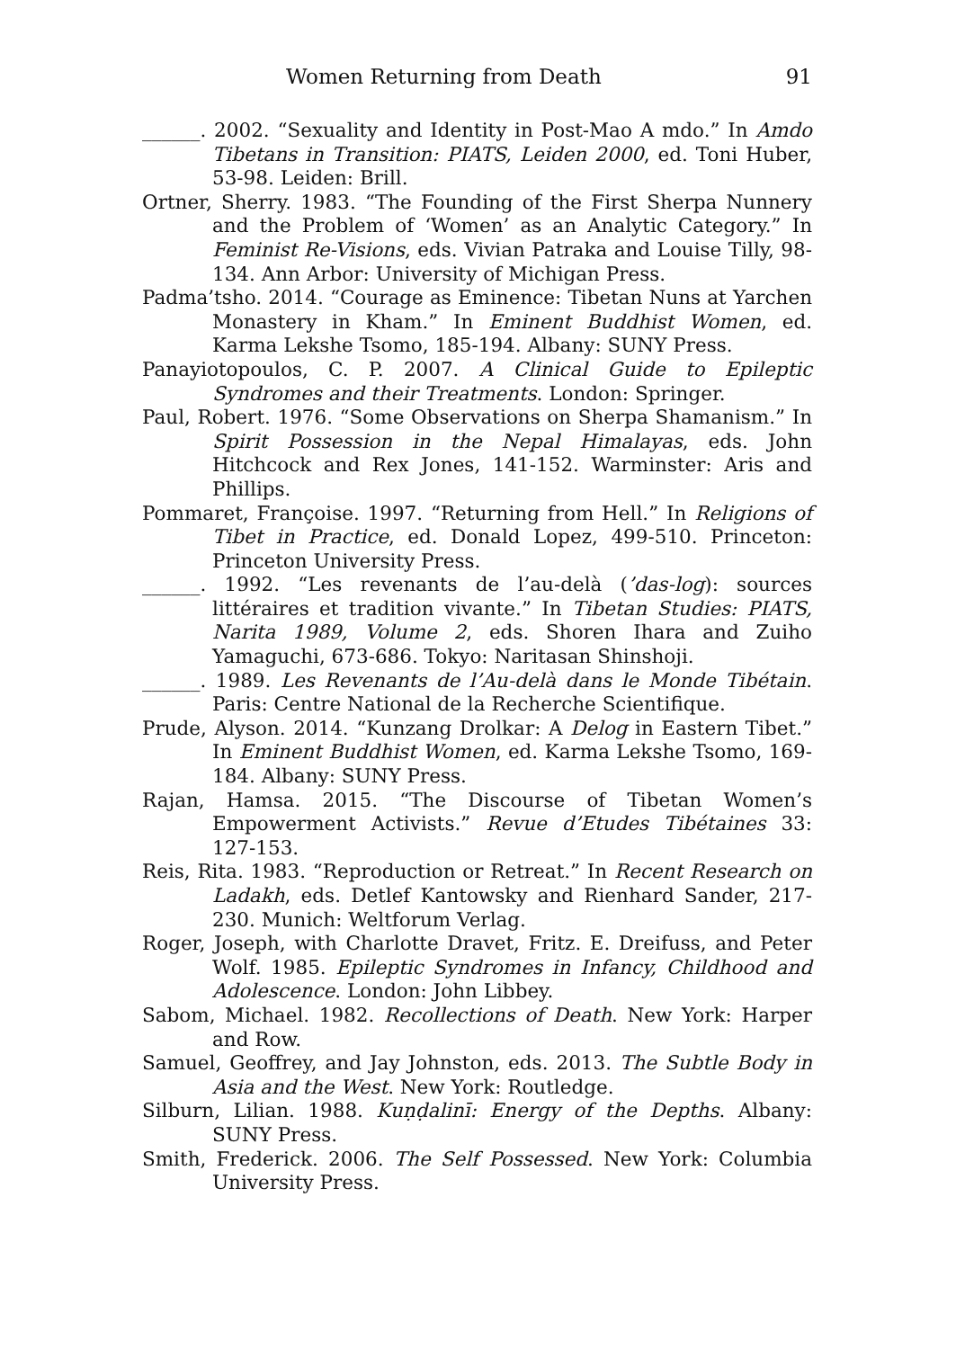Women Returning from Death 91
______. 2002. “Sexuality and Identity in Post-Mao A mdo.” In Amdo Tibetans in Transition: PIATS, Leiden 2000, ed. Toni Huber, 53-98. Leiden: Brill.
Ortner, Sherry. 1983. “The Founding of the First Sherpa Nunnery and the Problem of ‘Women’ as an Analytic Category.” In Feminist Re-Visions, eds. Vivian Patraka and Louise Tilly, 98-134. Ann Arbor: University of Michigan Press.
Padma’tsho. 2014. “Courage as Eminence: Tibetan Nuns at Yarchen Monastery in Kham.” In Eminent Buddhist Women, ed. Karma Lekshe Tsomo, 185-194. Albany: SUNY Press.
Panayiotopoulos, C. P. 2007. A Clinical Guide to Epileptic Syndromes and their Treatments. London: Springer.
Paul, Robert. 1976. “Some Observations on Sherpa Shamanism.” In Spirit Possession in the Nepal Himalayas, eds. John Hitchcock and Rex Jones, 141-152. Warminster: Aris and Phillips.
Pommaret, Françoise. 1997. “Returning from Hell.” In Religions of Tibet in Practice, ed. Donald Lopez, 499-510. Princeton: Princeton University Press.
______. 1992. “Les revenants de l’au-delà (’das-log): sources littéraires et tradition vivante.” In Tibetan Studies: PIATS, Narita 1989, Volume 2, eds. Shoren Ihara and Zuiho Yamaguchi, 673-686. Tokyo: Naritasan Shinshoji.
______. 1989. Les Revenants de l’Au-delà dans le Monde Tibétain. Paris: Centre National de la Recherche Scientifique.
Prude, Alyson. 2014. “Kunzang Drolkar: A Delog in Eastern Tibet.” In Eminent Buddhist Women, ed. Karma Lekshe Tsomo, 169-184. Albany: SUNY Press.
Rajan, Hamsa. 2015. “The Discourse of Tibetan Women’s Empowerment Activists.” Revue d’Etudes Tibétaines 33: 127-153.
Reis, Rita. 1983. “Reproduction or Retreat.” In Recent Research on Ladakh, eds. Detlef Kantowsky and Rienhard Sander, 217-230. Munich: Weltforum Verlag.
Roger, Joseph, with Charlotte Dravet, Fritz. E. Dreifuss, and Peter Wolf. 1985. Epileptic Syndromes in Infancy, Childhood and Adolescence. London: John Libbey.
Sabom, Michael. 1982. Recollections of Death. New York: Harper and Row.
Samuel, Geoffrey, and Jay Johnston, eds. 2013. The Subtle Body in Asia and the West. New York: Routledge.
Silburn, Lilian. 1988. Kuṇḍalinī: Energy of the Depths. Albany: SUNY Press.
Smith, Frederick. 2006. The Self Possessed. New York: Columbia University Press.